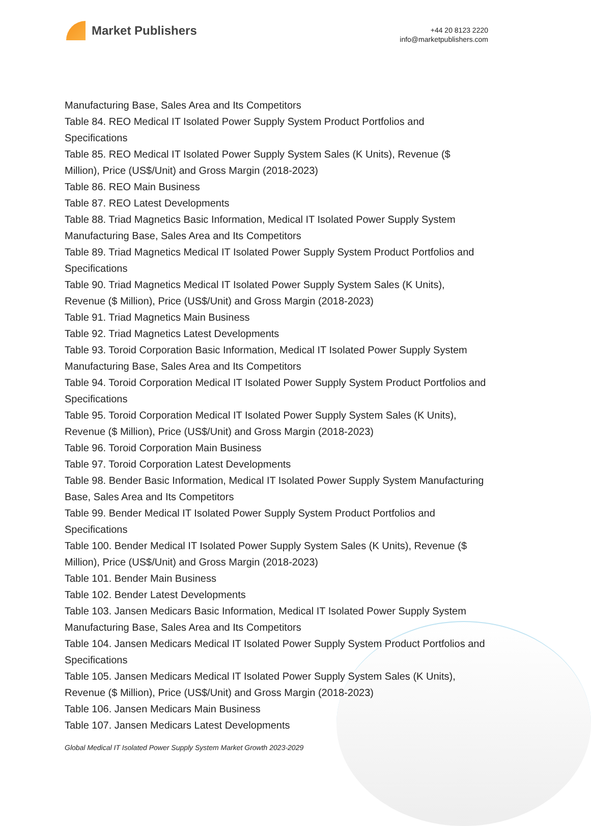Market Publishers
+44 20 8123 2220
info@marketpublishers.com
Manufacturing Base, Sales Area and Its Competitors
Table 84. REO Medical IT Isolated Power Supply System Product Portfolios and Specifications
Table 85. REO Medical IT Isolated Power Supply System Sales (K Units), Revenue ($ Million), Price (US$/Unit) and Gross Margin (2018-2023)
Table 86. REO Main Business
Table 87. REO Latest Developments
Table 88. Triad Magnetics Basic Information, Medical IT Isolated Power Supply System Manufacturing Base, Sales Area and Its Competitors
Table 89. Triad Magnetics Medical IT Isolated Power Supply System Product Portfolios and Specifications
Table 90. Triad Magnetics Medical IT Isolated Power Supply System Sales (K Units), Revenue ($ Million), Price (US$/Unit) and Gross Margin (2018-2023)
Table 91. Triad Magnetics Main Business
Table 92. Triad Magnetics Latest Developments
Table 93. Toroid Corporation Basic Information, Medical IT Isolated Power Supply System Manufacturing Base, Sales Area and Its Competitors
Table 94. Toroid Corporation Medical IT Isolated Power Supply System Product Portfolios and Specifications
Table 95. Toroid Corporation Medical IT Isolated Power Supply System Sales (K Units), Revenue ($ Million), Price (US$/Unit) and Gross Margin (2018-2023)
Table 96. Toroid Corporation Main Business
Table 97. Toroid Corporation Latest Developments
Table 98. Bender Basic Information, Medical IT Isolated Power Supply System Manufacturing Base, Sales Area and Its Competitors
Table 99. Bender Medical IT Isolated Power Supply System Product Portfolios and Specifications
Table 100. Bender Medical IT Isolated Power Supply System Sales (K Units), Revenue ($ Million), Price (US$/Unit) and Gross Margin (2018-2023)
Table 101. Bender Main Business
Table 102. Bender Latest Developments
Table 103. Jansen Medicars Basic Information, Medical IT Isolated Power Supply System Manufacturing Base, Sales Area and Its Competitors
Table 104. Jansen Medicars Medical IT Isolated Power Supply System Product Portfolios and Specifications
Table 105. Jansen Medicars Medical IT Isolated Power Supply System Sales (K Units), Revenue ($ Million), Price (US$/Unit) and Gross Margin (2018-2023)
Table 106. Jansen Medicars Main Business
Table 107. Jansen Medicars Latest Developments
Global Medical IT Isolated Power Supply System Market Growth 2023-2029